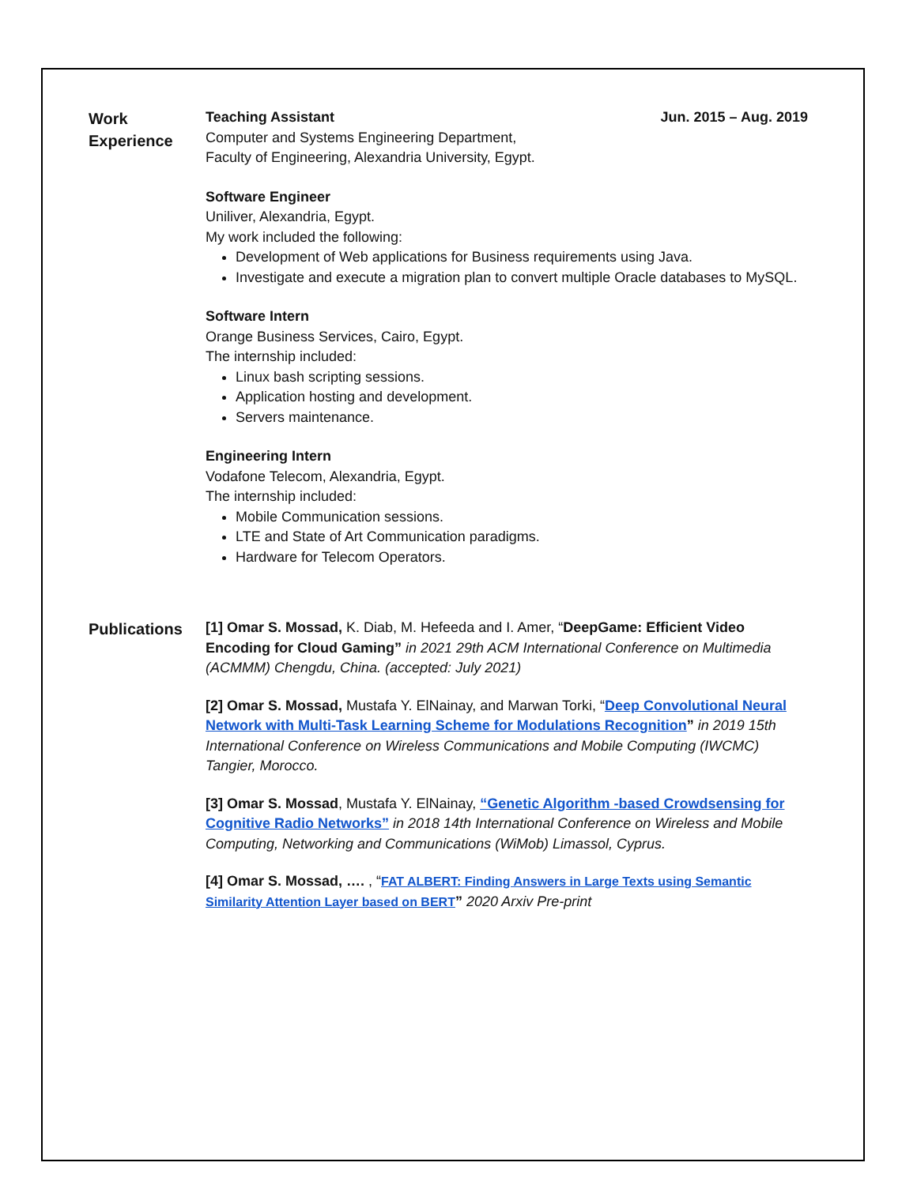Work
Experience
Teaching Assistant Jun. 2015 – Aug. 2019
Computer and Systems Engineering Department,
Faculty of Engineering, Alexandria University, Egypt.
Software Engineer
Uniliver, Alexandria, Egypt.
My work included the following:
Development of Web applications for Business requirements using Java.
Investigate and execute a migration plan to convert multiple Oracle databases to MySQL.
Software Intern
Orange Business Services, Cairo, Egypt.
The internship included:
Linux bash scripting sessions.
Application hosting and development.
Servers maintenance.
Engineering Intern
Vodafone Telecom, Alexandria, Egypt.
The internship included:
Mobile Communication sessions.
LTE and State of Art Communication paradigms.
Hardware for Telecom Operators.
Publications
[1] Omar S. Mossad, K. Diab, M. Hefeeda and I. Amer, “DeepGame: Efficient Video Encoding for Cloud Gaming” in 2021 29th ACM International Conference on Multimedia (ACMMM) Chengdu, China. (accepted: July 2021)
[2] Omar S. Mossad, Mustafa Y. ElNainay, and Marwan Torki, “Deep Convolutional Neural Network with Multi-Task Learning Scheme for Modulations Recognition” in 2019 15th International Conference on Wireless Communications and Mobile Computing (IWCMC) Tangier, Morocco.
[3] Omar S. Mossad, Mustafa Y. ElNainay, “Genetic Algorithm -based Crowdsensing for Cognitive Radio Networks” in 2018 14th International Conference on Wireless and Mobile Computing, Networking and Communications (WiMob) Limassol, Cyprus.
[4] Omar S. Mossad, …. , “FAT ALBERT: Finding Answers in Large Texts using Semantic Similarity Attention Layer based on BERT” 2020 Arxiv Pre-print